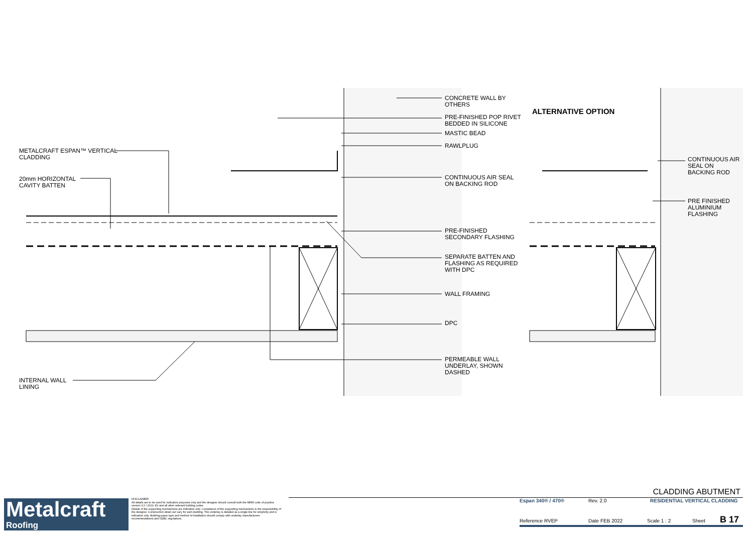METALCRAFT ESPAN™ VERTICAL
CLADDING
20mm HORIZONTAL
CAVITY BATTEN
INTERNAL WALL
LINING
CONCRETE WALL BY
OTHERS
PRE-FINISHED POP RIVET
BEDDED IN SILICONE
MASTIC BEAD
RAWLPLUG
CONTINUOUS AIR SEAL
ON BACKING ROD
PRE-FINISHED
SECONDARY FLASHING
SEPARATE BATTEN AND
FLASHING AS REQUIRED
WITH DPC
WALL FRAMING
DPC
PERMEABLE WALL
UNDERLAY, SHOWN
DASHED
ALTERNATIVE OPTION
CONTINUOUS AIR
SEAL ON
BACKING ROD
PRE FINISHED
ALUMINIUM
FLASHING
Metalcraft
Roofing
DISCLAIMER:
All details are to be used for indicative purposes only and the designer should consult both the MRM code of practice version 3.0 / 2019, E2 and all other relevant building codes
Details of the supporting mechanisms are indicative only. Compliance of the supporting mechanisms is the responsibility of the designer. Construction detail can vary for wall cladding. The underlay is detailed as a single line for simplicity and is indicative only. Building paper type and method of installation should comply with underlay manufacturers recommendations and NZBC regulations.
CLADDING ABUTMENT
Espan 340® / 470® Rev. 2.0 RESIDENTIAL VERTICAL CLADDING
Reference RVEP Date FEB 2022 Scale 1 : 2 Sheet B 17